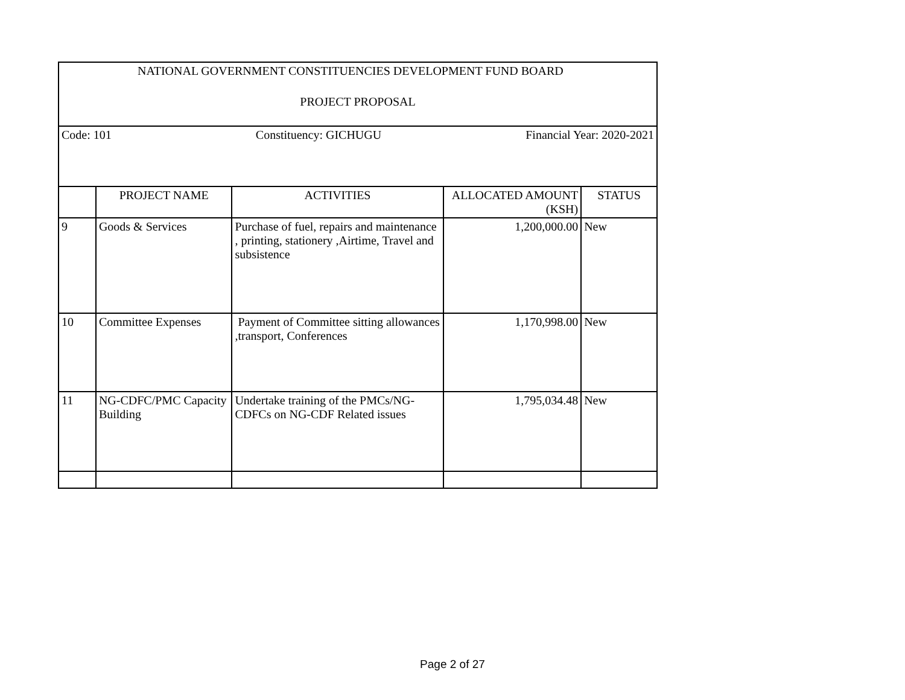| NATIONAL GOVERNMENT CONSTITUENCIES DEVELOPMENT FUND BOARD PROJECT PROPOSAL | | | | |
| Code: 101 Constituency: GICHUGU Financial Year: 2020-2021 | | | | |
| | PROJECT NAME | ACTIVITIES | ALLOCATED AMOUNT (KSH) | STATUS |
| 9 | Goods & Services | Purchase of fuel, repairs and maintenance , printing, stationery ,Airtime, Travel and subsistence | 1,200,000.00 | New |
| 10 | Committee Expenses | Payment of Committee sitting allowances ,transport, Conferences | 1,170,998.00 | New |
| 11 | NG-CDFC/PMC Capacity Building | Undertake training of the PMCs/NG-CDFCs on NG-CDF Related issues | 1,795,034.48 | New |
Page 2 of 27